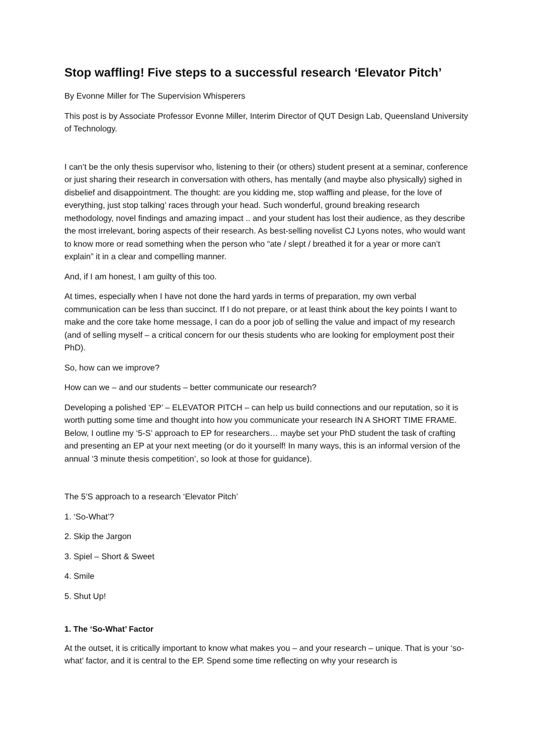Stop waffling! Five steps to a successful research ‘Elevator Pitch’
By Evonne Miller for The Supervision Whisperers
This post is by Associate Professor Evonne Miller, Interim Director of QUT Design Lab, Queensland University of Technology.
I can’t be the only thesis supervisor who, listening to their (or others) student present at a seminar, conference or just sharing their research in conversation with others, has mentally (and maybe also physically) sighed in disbelief and disappointment. The thought: are you kidding me, stop waffling and please, for the love of everything, just stop talking’ races through your head. Such wonderful, ground breaking research methodology, novel findings and amazing impact .. and your student has lost their audience, as they describe the most irrelevant, boring aspects of their research. As best-selling novelist CJ Lyons notes, who would want to know more or read something when the person who “ate / slept / breathed it for a year or more can’t explain” it in a clear and compelling manner.
And, if I am honest, I am guilty of this too.
At times, especially when I have not done the hard yards in terms of preparation, my own verbal communication can be less than succinct. If I do not prepare, or at least think about the key points I want to make and the core take home message, I can do a poor job of selling the value and impact of my research (and of selling myself – a critical concern for our thesis students who are looking for employment post their PhD).
So, how can we improve?
How can we – and our students – better communicate our research?
Developing a polished ‘EP’ – ELEVATOR PITCH – can help us build connections and our reputation, so it is worth putting some time and thought into how you communicate your research IN A SHORT TIME FRAME. Below, I outline my ‘5-S’ approach to EP for researchers… maybe set your PhD student the task of crafting and presenting an EP at your next meeting (or do it yourself! In many ways, this is an informal version of the annual ‘3 minute thesis competition’, so look at those for guidance).
The 5’S approach to a research ‘Elevator Pitch’
1. ‘So-What’?
2. Skip the Jargon
3. Spiel – Short & Sweet
4. Smile
5. Shut Up!
1. The ‘So-What’ Factor
At the outset, it is critically important to know what makes you – and your research – unique. That is your ‘so-what’ factor, and it is central to the EP. Spend some time reflecting on why your research is